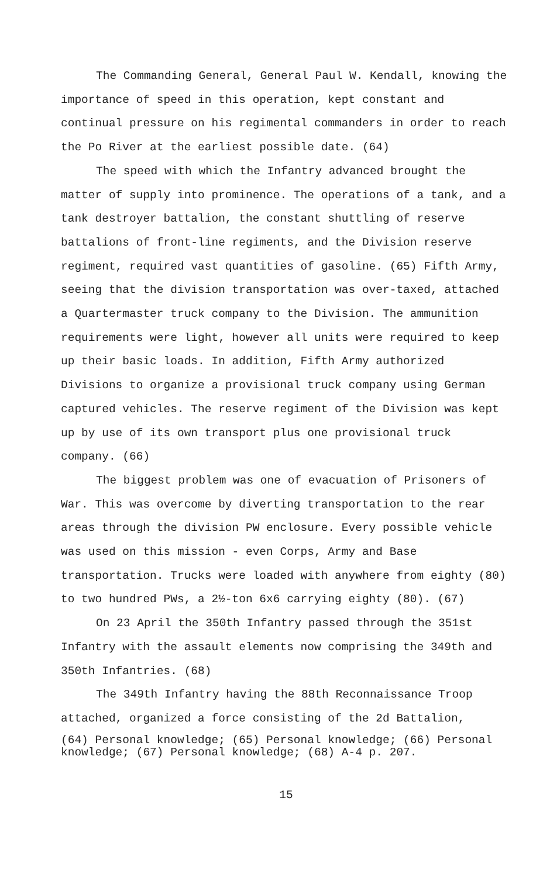The Commanding General, General Paul W. Kendall, knowing the importance of speed in this operation, kept constant and continual pressure on his regimental commanders in order to reach the Po River at the earliest possible date. (64)
The speed with which the Infantry advanced brought the matter of supply into prominence. The operations of a tank, and a tank destroyer battalion, the constant shuttling of reserve battalions of front-line regiments, and the Division reserve regiment, required vast quantities of gasoline. (65) Fifth Army, seeing that the division transportation was over-taxed, attached a Quartermaster truck company to the Division. The ammunition requirements were light, however all units were required to keep up their basic loads. In addition, Fifth Army authorized Divisions to organize a provisional truck company using German captured vehicles. The reserve regiment of the Division was kept up by use of its own transport plus one provisional truck company. (66)
The biggest problem was one of evacuation of Prisoners of War. This was overcome by diverting transportation to the rear areas through the division PW enclosure. Every possible vehicle was used on this mission - even Corps, Army and Base transportation. Trucks were loaded with anywhere from eighty (80) to two hundred PWs, a 2½-ton 6x6 carrying eighty (80). (67)
On 23 April the 350th Infantry passed through the 351st Infantry with the assault elements now comprising the 349th and 350th Infantries. (68)
The 349th Infantry having the 88th Reconnaissance Troop attached, organized a force consisting of the 2d Battalion,
(64) Personal knowledge; (65) Personal knowledge; (66) Personal knowledge; (67) Personal knowledge; (68) A-4 p. 207.
15